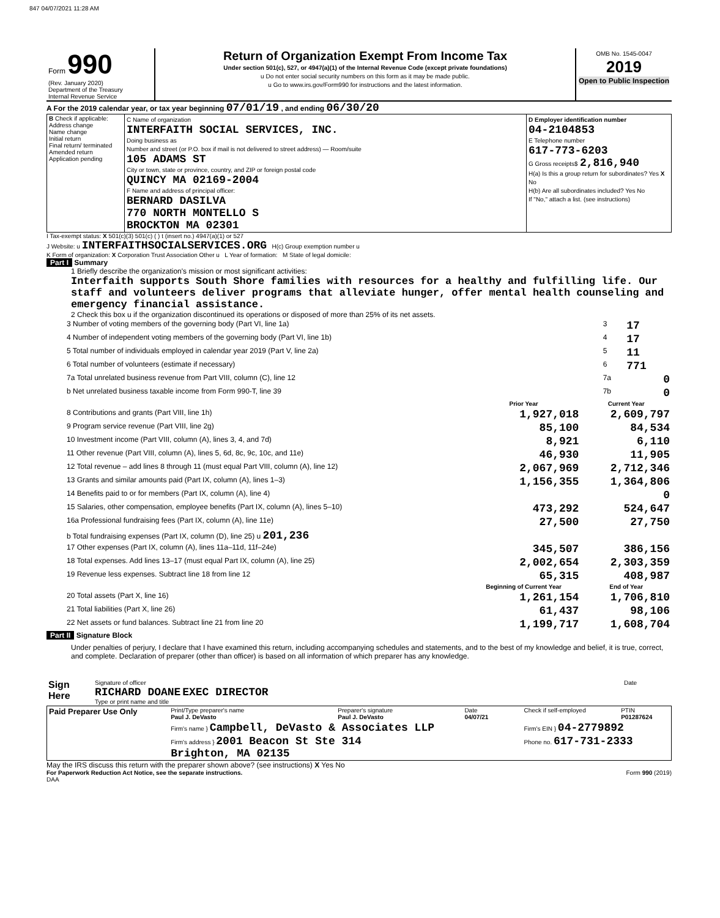847 04/07/2021 11:28 AM
| Form 990 (Rev. January 2020) Department of the Treasury Internal Revenue Service | Return of Organization Exempt From Income Tax Under section 501(c), 527, or 4947(a)(1) of the Internal Revenue Code (except private foundations) u Do not enter social security numbers on this form as it may be made public. u Go to www.irs.gov/Form990 for instructions and the latest information. | OMB No. 1545-0047 2019 Open to Public Inspection |
A For the 2019 calendar year, or tax year beginning 07/01/19 , and ending 06/30/20
| B Check if applicable: Address change Name change Initial return Final return/ terminated Amended return Application pending | C Name of organization INTERFAITH SOCIAL SERVICES, INC. Doing business as Number and street (or P.O. box if mail is not delivered to street address) — Room/suite 105 ADAMS ST City or town, state or province, country, and ZIP or foreign postal code QUINCY MA 02169-2004 F Name and address of principal officer: BERNARD DASILVA 770 NORTH MONTELLO S BROCKTON MA 02301 | D Employer identification number 04-2104853 E Telephone number 617-773-6203 G Gross receipts$ 2,816,940 H(a) Is this a group return for subordinates? Yes X No H(b) Are all subordinates included? Yes No If "No," attach a list. (see instructions) |
I Tax-exempt status: X 501(c)(3) 501(c) ( ) t (insert no.) 4947(a)(1) or 527
J Website: u INTERFAITHSOCIALSERVICES.ORG H(c) Group exemption number u
K Form of organization: X Corporation Trust Association Other u L Year of formation: M State of legal domicile:
Part I Summary
1 Briefly describe the organization's mission or most significant activities:
Interfaith supports South Shore families with resources for a healthy and fulfilling life. Our staff and volunteers deliver programs that alleviate hunger, offer mental health counseling and emergency financial assistance.
2 Check this box u if the organization discontinued its operations or disposed of more than 25% of its net assets.
| 3 Number of voting members of the governing body (Part VI, line 1a) | 3 | 17 |
| 4 Number of independent voting members of the governing body (Part VI, line 1b) | 4 | 17 |
| 5 Total number of individuals employed in calendar year 2019 (Part V, line 2a) | 5 | 11 |
| 6 Total number of volunteers (estimate if necessary) | 6 | 771 |
| 7a Total unrelated business revenue from Part VIII, column (C), line 12 | 7a | 0 |
| b Net unrelated business taxable income from Form 990-T, line 39 | 7b | 0 |
| | Prior Year | Current Year |
| --- | --- | --- |
| 8 Contributions and grants (Part VIII, line 1h) | 1,927,018 | 2,609,797 |
| 9 Program service revenue (Part VIII, line 2g) | 85,100 | 84,534 |
| 10 Investment income (Part VIII, column (A), lines 3, 4, and 7d) | 8,921 | 6,110 |
| 11 Other revenue (Part VIII, column (A), lines 5, 6d, 8c, 9c, 10c, and 11e) | 46,930 | 11,905 |
| 12 Total revenue – add lines 8 through 11 (must equal Part VIII, column (A), line 12) | 2,067,969 | 2,712,346 |
| 13 Grants and similar amounts paid (Part IX, column (A), lines 1–3) | 1,156,355 | 1,364,806 |
| 14 Benefits paid to or for members (Part IX, column (A), line 4) | | 0 |
| 15 Salaries, other compensation, employee benefits (Part IX, column (A), lines 5–10) | 473,292 | 524,647 |
| 16a Professional fundraising fees (Part IX, column (A), line 11e) | 27,500 | 27,750 |
| b Total fundraising expenses (Part IX, column (D), line 25) u 201,236 | | |
| 17 Other expenses (Part IX, column (A), lines 11a–11d, 11f–24e) | 345,507 | 386,156 |
| 18 Total expenses. Add lines 13–17 (must equal Part IX, column (A), line 25) | 2,002,654 | 2,303,359 |
| 19 Revenue less expenses. Subtract line 18 from line 12 | 65,315 | 408,987 |
| | Beginning of Current Year | End of Year |
| 20 Total assets (Part X, line 16) | 1,261,154 | 1,706,810 |
| 21 Total liabilities (Part X, line 26) | 61,437 | 98,106 |
| 22 Net assets or fund balances. Subtract line 21 from line 20 | 1,199,717 | 1,608,704 |
Part II Signature Block
Under penalties of perjury, I declare that I have examined this return, including accompanying schedules and statements, and to the best of my knowledge and belief, it is true, correct, and complete. Declaration of preparer (other than officer) is based on all information of which preparer has any knowledge.
| Sign Here | Signature of officer RICHARD DOANE EXEC DIRECTOR Type or print name and title | Date |
| Paid Preparer Use Only | Print/Type preparer's name Paul J. DeVasto | Preparer's signature Paul J. DeVasto | Date 04/07/21 | Check if self-employed | PTIN P01287624 |
| | Firm's name } Campbell, DeVasto & Associates LLP | | | Firm's EIN } 04-2779892 | |
| | Firm's address } 2001 Beacon St Ste 314 Brighton, MA 02135 | | | Phone no. 617-731-2333 | |
May the IRS discuss this return with the preparer shown above? (see instructions) X Yes No
For Paperwork Reduction Act Notice, see the separate instructions. Form 990 (2019)
DAA